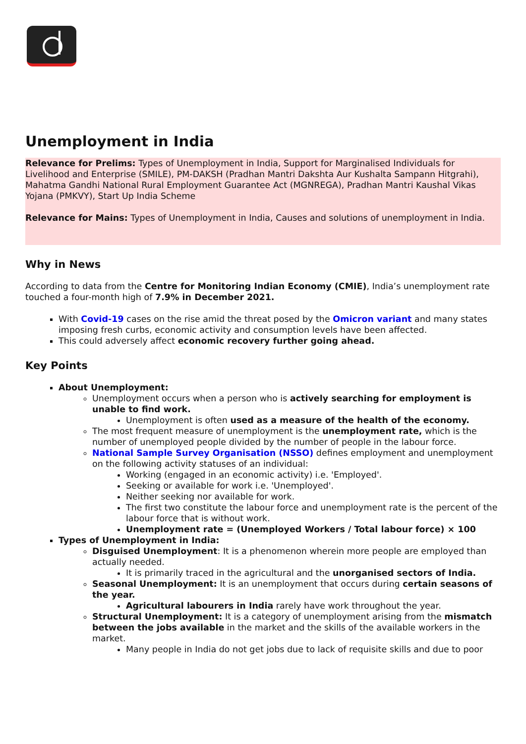Unemployment in India
Relevance for Prelims: Types of Unemployment in India, Support for Marginalised Individuals for Livelihood and Enterprise (SMILE), PM-DAKSH (Pradhan Mantri Dakshta Aur Kushalta Sampann Hitgrahi), Mahatma Gandhi National Rural Employment Guarantee Act (MGNREGA), Pradhan Mantri Kaushal Vikas Yojana (PMKVY), Start Up India Scheme
Relevance for Mains: Types of Unemployment in India, Causes and solutions of unemployment in India.
Why in News
According to data from the Centre for Monitoring Indian Economy (CMIE), India’s unemployment rate touched a four-month high of 7.9% in December 2021.
With Covid-19 cases on the rise amid the threat posed by the Omicron variant and many states imposing fresh curbs, economic activity and consumption levels have been affected.
This could adversely affect economic recovery further going ahead.
Key Points
About Unemployment:
Unemployment occurs when a person who is actively searching for employment is unable to find work.
Unemployment is often used as a measure of the health of the economy.
The most frequent measure of unemployment is the unemployment rate, which is the number of unemployed people divided by the number of people in the labour force.
National Sample Survey Organisation (NSSO) defines employment and unemployment on the following activity statuses of an individual:
Working (engaged in an economic activity) i.e. 'Employed'.
Seeking or available for work i.e. 'Unemployed'.
Neither seeking nor available for work.
The first two constitute the labour force and unemployment rate is the percent of the labour force that is without work.
Unemployment rate = (Unemployed Workers / Total labour force) × 100
Types of Unemployment in India:
Disguised Unemployment: It is a phenomenon wherein more people are employed than actually needed.
It is primarily traced in the agricultural and the unorganised sectors of India.
Seasonal Unemployment: It is an unemployment that occurs during certain seasons of the year.
Agricultural labourers in India rarely have work throughout the year.
Structural Unemployment: It is a category of unemployment arising from the mismatch between the jobs available in the market and the skills of the available workers in the market.
Many people in India do not get jobs due to lack of requisite skills and due to poor